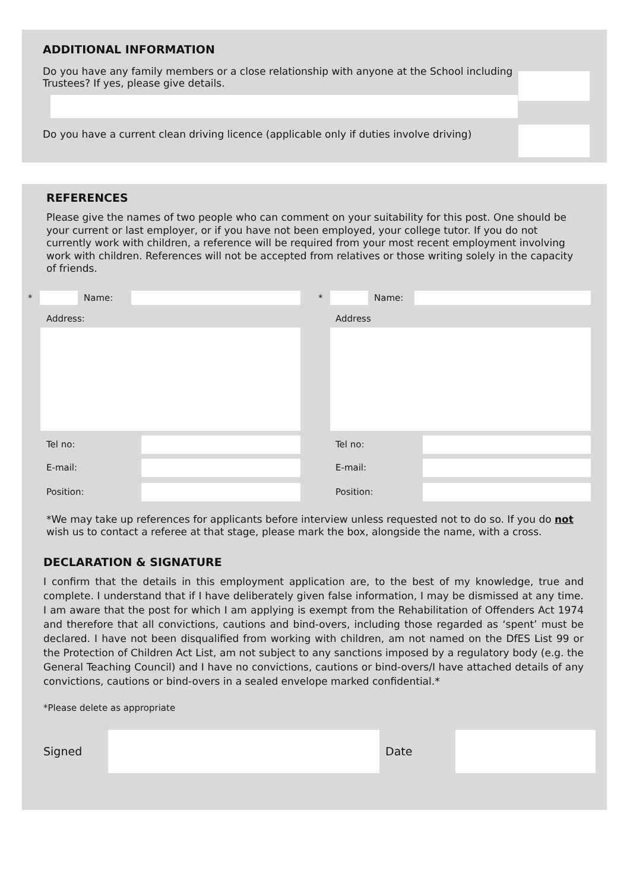ADDITIONAL INFORMATION
Do you have any family members or a close relationship with anyone at the School including Trustees? If yes, please give details.
Do you have a current clean driving licence (applicable only if duties involve driving)
REFERENCES
Please give the names of two people who can comment on your suitability for this post. One should be your current or last employer, or if you have not been employed, your college tutor. If you do not currently work with children, a reference will be required from your most recent employment involving work with children. References will not be accepted from relatives or those writing solely in the capacity of friends.
* Name:
Address:
Tel no:
E-mail:
Position:
* Name:
Address
Tel no:
E-mail:
Position:
*We may take up references for applicants before interview unless requested not to do so. If you do not wish us to contact a referee at that stage, please mark the box, alongside the name, with a cross.
DECLARATION & SIGNATURE
I confirm that the details in this employment application are, to the best of my knowledge, true and complete. I understand that if I have deliberately given false information, I may be dismissed at any time. I am aware that the post for which I am applying is exempt from the Rehabilitation of Offenders Act 1974 and therefore that all convictions, cautions and bind-overs, including those regarded as ‘spent’ must be declared. I have not been disqualified from working with children, am not named on the DfES List 99 or the Protection of Children Act List, am not subject to any sanctions imposed by a regulatory body (e.g. the General Teaching Council) and I have no convictions, cautions or bind-overs/I have attached details of any convictions, cautions or bind-overs in a sealed envelope marked confidential.*
*Please delete as appropriate
Signed Date